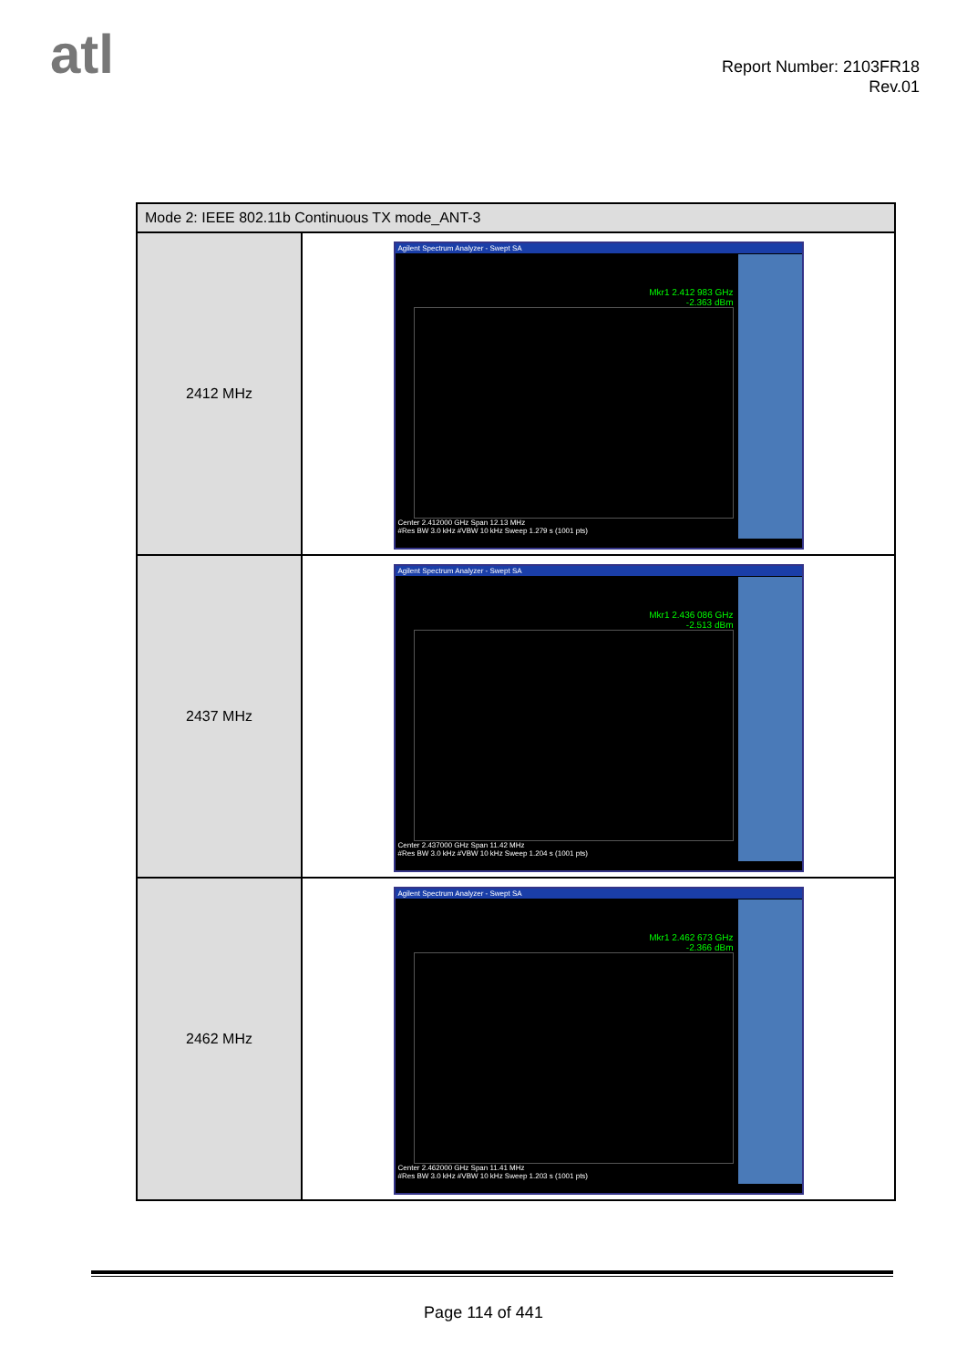atl
Report Number: 2103FR18
Rev.01
| Mode 2: IEEE 802.11b Continuous TX mode_ANT-3 | |
| --- | --- |
| 2412 MHz | Agilent Spectrum Analyzer - Swept SA Mkr1 2.412 983 GHz -2.363 dBm Center 2.412000 GHz Span 12.13 MHz #Res BW 3.0 kHz #VBW 10 kHz Sweep 1.279 s (1001 pts) |
| 2437 MHz | Agilent Spectrum Analyzer - Swept SA Mkr1 2.436 086 GHz -2.513 dBm Center 2.437000 GHz Span 11.42 MHz #Res BW 3.0 kHz #VBW 10 kHz Sweep 1.204 s (1001 pts) |
| 2462 MHz | Agilent Spectrum Analyzer - Swept SA Mkr1 2.462 673 GHz -2.366 dBm Center 2.462000 GHz Span 11.41 MHz #Res BW 3.0 kHz #VBW 10 kHz Sweep 1.203 s (1001 pts) |
Page 114 of 441